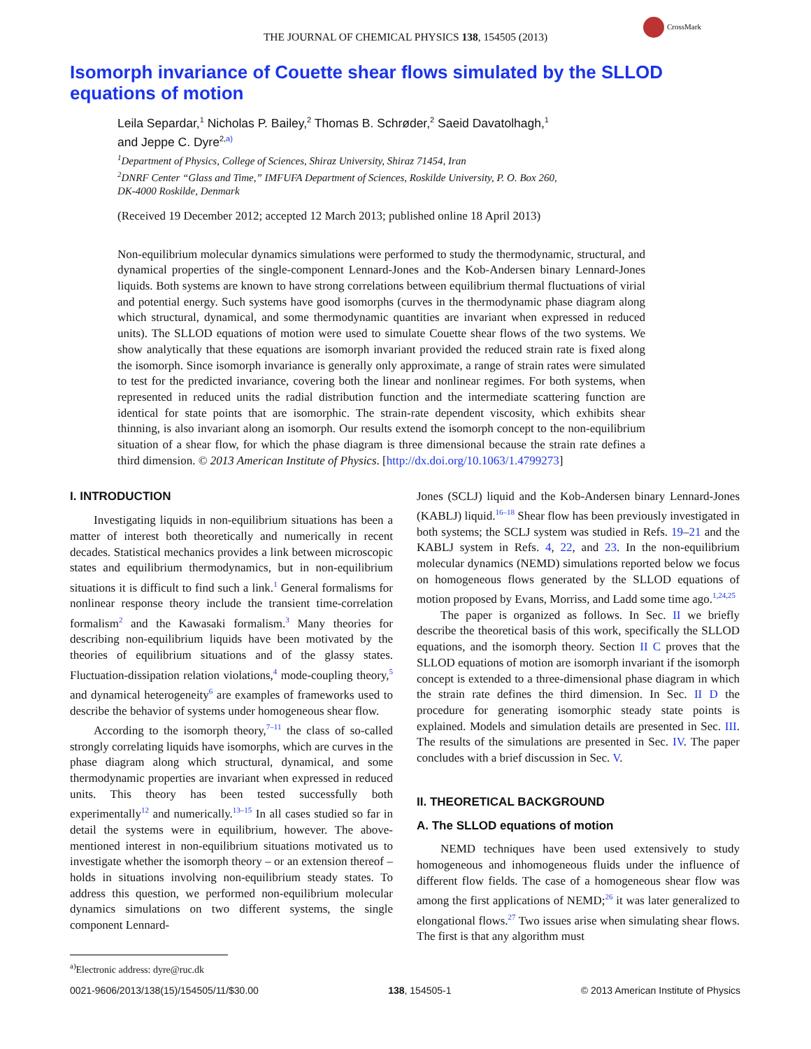THE JOURNAL OF CHEMICAL PHYSICS 138, 154505 (2013)
CrossMark
Isomorph invariance of Couette shear flows simulated by the SLLOD equations of motion
Leila Separdar,<sup>1</sup> Nicholas P. Bailey,<sup>2</sup> Thomas B. Schrøder,<sup>2</sup> Saeid Davatolhagh,<sup>1</sup>
and Jeppe C. Dyre<sup>2,a)</sup>
<sup>1</sup> Department of Physics, College of Sciences, Shiraz University, Shiraz 71454, Iran
<sup>2</sup> DNRF Center “Glass and Time,” IMFUFA Department of Sciences, Roskilde University, P. O. Box 260,
DK-4000 Roskilde, Denmark
(Received 19 December 2012; accepted 12 March 2013; published online 18 April 2013)
Non-equilibrium molecular dynamics simulations were performed to study the thermodynamic, structural, and dynamical properties of the single-component Lennard-Jones and the Kob-Andersen binary Lennard-Jones liquids. Both systems are known to have strong correlations between equilibrium thermal fluctuations of virial and potential energy. Such systems have good isomorphs (curves in the thermodynamic phase diagram along which structural, dynamical, and some thermodynamic quantities are invariant when expressed in reduced units). The SLLOD equations of motion were used to simulate Couette shear flows of the two systems. We show analytically that these equations are isomorph invariant provided the reduced strain rate is fixed along the isomorph. Since isomorph invariance is generally only approximate, a range of strain rates were simulated to test for the predicted invariance, covering both the linear and nonlinear regimes. For both systems, when represented in reduced units the radial distribution function and the intermediate scattering function are identical for state points that are isomorphic. The strain-rate dependent viscosity, which exhibits shear thinning, is also invariant along an isomorph. Our results extend the isomorph concept to the non-equilibrium situation of a shear flow, for which the phase diagram is three dimensional because the strain rate defines a third dimension. © 2013 American Institute of Physics. [http://dx.doi.org/10.1063/1.4799273]
I. INTRODUCTION
Investigating liquids in non-equilibrium situations has been a matter of interest both theoretically and numerically in recent decades. Statistical mechanics provides a link between microscopic states and equilibrium thermodynamics, but in non-equilibrium situations it is difficult to find such a link.<sup>1</sup> General formalisms for nonlinear response theory include the transient time-correlation formalism<sup>2</sup> and the Kawasaki formalism.<sup>3</sup> Many theories for describing non-equilibrium liquids have been motivated by the theories of equilibrium situations and of the glassy states. Fluctuation-dissipation relation violations,<sup>4</sup> mode-coupling theory,<sup>5</sup> and dynamical heterogeneity<sup>6</sup> are examples of frameworks used to describe the behavior of systems under homogeneous shear flow.
According to the isomorph theory,<sup>7–11</sup> the class of so-called strongly correlating liquids have isomorphs, which are curves in the phase diagram along which structural, dynamical, and some thermodynamic properties are invariant when expressed in reduced units. This theory has been tested successfully both experimentally<sup>12</sup> and numerically.<sup>13–15</sup> In all cases studied so far in detail the systems were in equilibrium, however. The above-mentioned interest in non-equilibrium situations motivated us to investigate whether the isomorph theory – or an extension thereof – holds in situations involving non-equilibrium steady states. To address this question, we performed non-equilibrium molecular dynamics simulations on two different systems, the single component Lennard-
<sup>a)</sup> Electronic address: dyre@ruc.dk
Jones (SCLJ) liquid and the Kob-Andersen binary Lennard-Jones (KABLJ) liquid.<sup>16–18</sup> Shear flow has been previously investigated in both systems; the SCLJ system was studied in Refs. 19–21 and the KABLJ system in Refs. 4, 22, and 23. In the non-equilibrium molecular dynamics (NEMD) simulations reported below we focus on homogeneous flows generated by the SLLOD equations of motion proposed by Evans, Morriss, and Ladd some time ago.<sup>1,24,25</sup>
The paper is organized as follows. In Sec. II we briefly describe the theoretical basis of this work, specifically the SLLOD equations, and the isomorph theory. Section II C proves that the SLLOD equations of motion are isomorph invariant if the isomorph concept is extended to a three-dimensional phase diagram in which the strain rate defines the third dimension. In Sec. II D the procedure for generating isomorphic steady state points is explained. Models and simulation details are presented in Sec. III. The results of the simulations are presented in Sec. IV. The paper concludes with a brief discussion in Sec. V.
II. THEORETICAL BACKGROUND
A. The SLLOD equations of motion
NEMD techniques have been used extensively to study homogeneous and inhomogeneous fluids under the influence of different flow fields. The case of a homogeneous shear flow was among the first applications of NEMD;<sup>26</sup> it was later generalized to elongational flows.<sup>27</sup> Two issues arise when simulating shear flows. The first is that any algorithm must
0021-9606/2013/138(15)/154505/11/$30.00 138, 154505-1 © 2013 American Institute of Physics